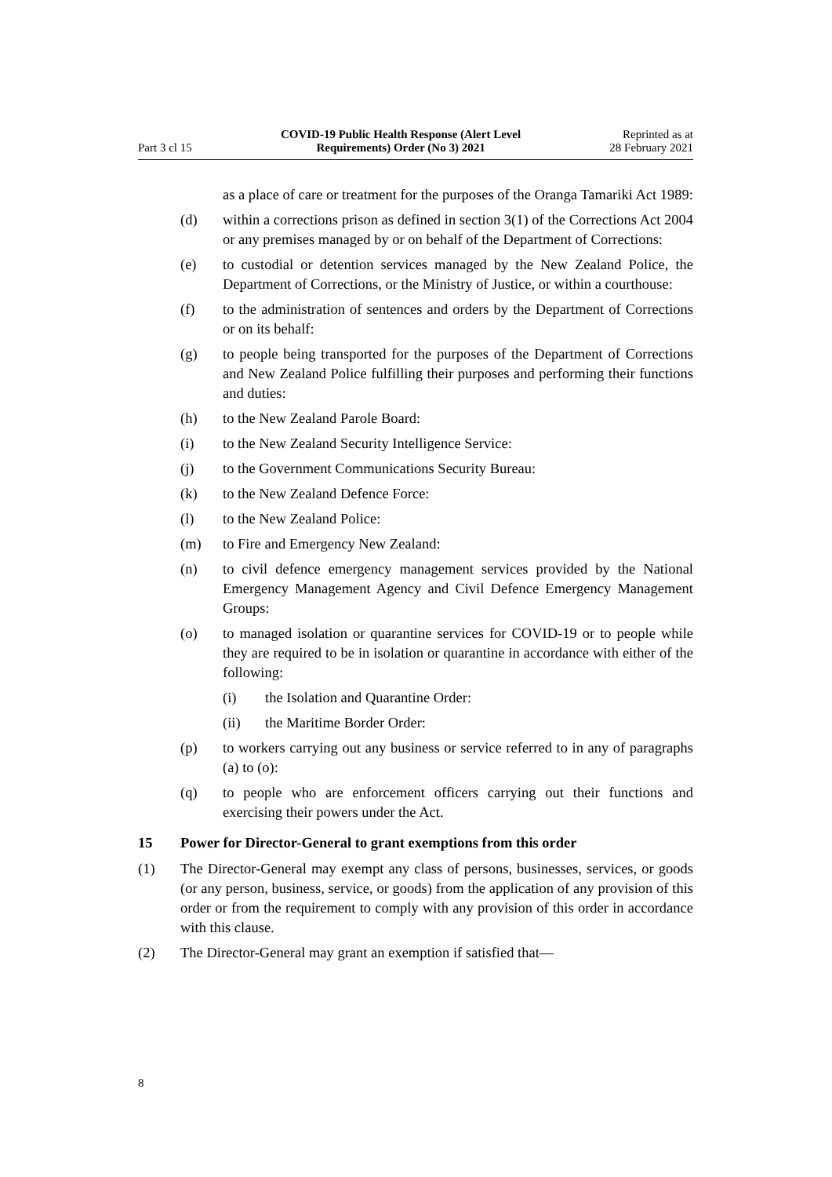Part 3 cl 15
COVID-19 Public Health Response (Alert Level
Requirements) Order (No 3) 2021
Reprinted as at
28 February 2021
as a place of care or treatment for the purposes of the Oranga Tamariki Act 1989:
(d) within a corrections prison as defined in section 3(1) of the Corrections Act 2004 or any premises managed by or on behalf of the Department of Corrections:
(e) to custodial or detention services managed by the New Zealand Police, the Department of Corrections, or the Ministry of Justice, or within a courthouse:
(f) to the administration of sentences and orders by the Department of Cor­rections or on its behalf:
(g) to people being transported for the purposes of the Department of Cor­rections and New Zealand Police fulfilling their purposes and perform­ing their functions and duties:
(h) to the New Zealand Parole Board:
(i) to the New Zealand Security Intelligence Service:
(j) to the Government Communications Security Bureau:
(k) to the New Zealand Defence Force:
(l) to the New Zealand Police:
(m) to Fire and Emergency New Zealand:
(n) to civil defence emergency management services provided by the National Emergency Management Agency and Civil Defence Emer­gency Management Groups:
(o) to managed isolation or quarantine services for COVID-19 or to people while they are required to be in isolation or quarantine in accordance with either of the following:
(i) the Isolation and Quarantine Order:
(ii) the Maritime Border Order:
(p) to workers carrying out any business or service referred to in any of paragraphs (a) to (o):
(q) to people who are enforcement officers carrying out their functions and exercising their powers under the Act.
15 Power for Director-General to grant exemptions from this order
(1) The Director-General may exempt any class of persons, businesses, services, or goods (or any person, business, service, or goods) from the application of any provision of this order or from the requirement to comply with any provision of this order in accordance with this clause.
(2) The Director-General may grant an exemption if satisfied that—
8